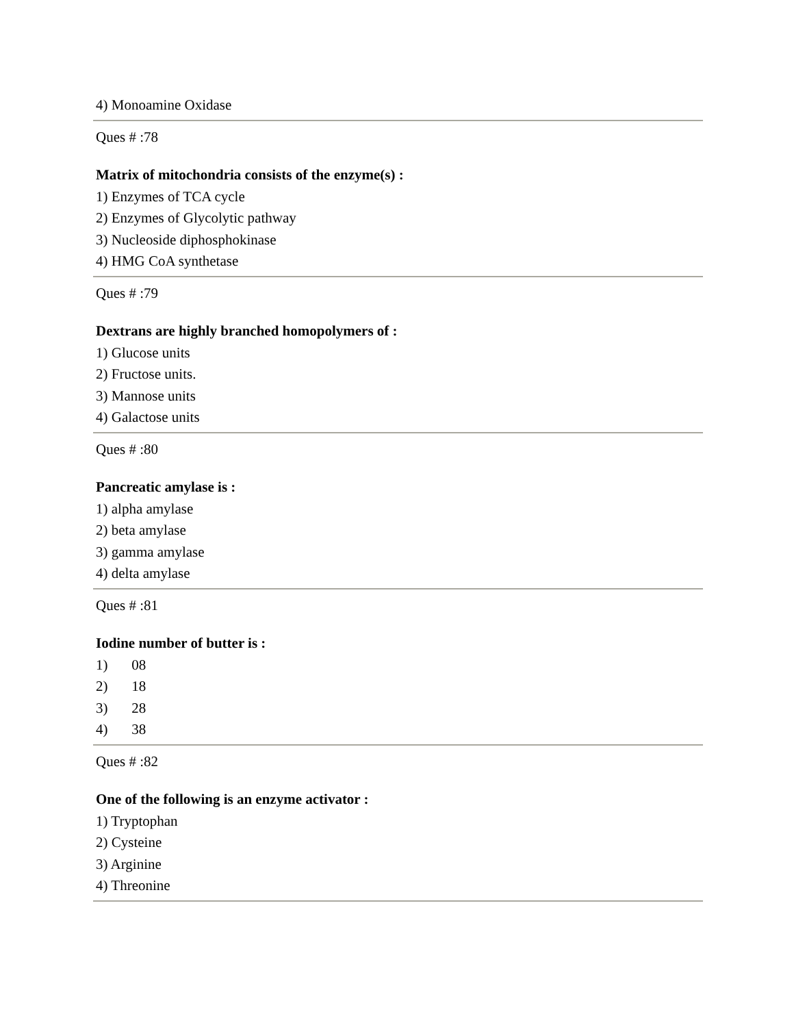4) Monoamine Oxidase
Ques # :78
Matrix of mitochondria consists of the enzyme(s) :
1) Enzymes of TCA cycle
2) Enzymes of Glycolytic pathway
3) Nucleoside diphosphokinase
4) HMG CoA synthetase
Ques # :79
Dextrans are highly branched homopolymers of :
1) Glucose units
2) Fructose units.
3) Mannose units
4) Galactose units
Ques # :80
Pancreatic amylase is :
1) alpha amylase
2) beta amylase
3) gamma amylase
4) delta amylase
Ques # :81
Iodine number of butter is :
1) 08
2) 18
3) 28
4) 38
Ques # :82
One of the following is an enzyme activator :
1) Tryptophan
2) Cysteine
3) Arginine
4) Threonine